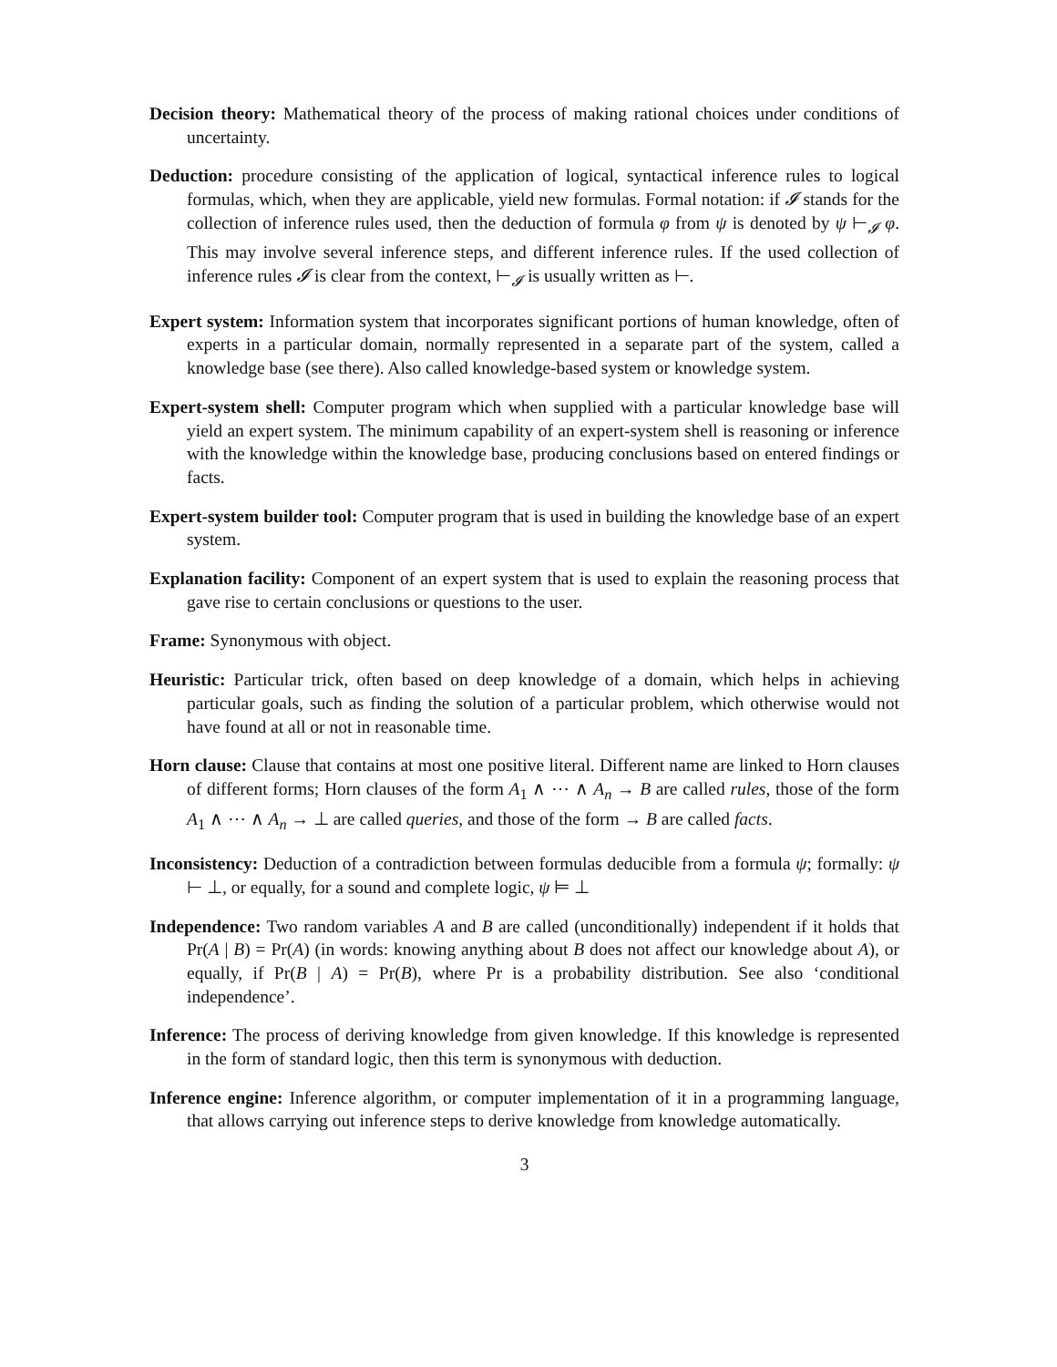Decision theory: Mathematical theory of the process of making rational choices under conditions of uncertainty.
Deduction: procedure consisting of the application of logical, syntactical inference rules to logical formulas, which, when they are applicable, yield new formulas. Formal notation: if 𝓘 stands for the collection of inference rules used, then the deduction of formula φ from ψ is denoted by ψ ⊢<sub>𝓘</sub> φ. This may involve several inference steps, and different inference rules. If the used collection of inference rules 𝓘 is clear from the context, ⊢<sub>𝓘</sub> is usually written as ⊢.
Expert system: Information system that incorporates significant portions of human knowledge, often of experts in a particular domain, normally represented in a separate part of the system, called a knowledge base (see there). Also called knowledge-based system or knowledge system.
Expert-system shell: Computer program which when supplied with a particular knowledge base will yield an expert system. The minimum capability of an expert-system shell is reasoning or inference with the knowledge within the knowledge base, producing conclusions based on entered findings or facts.
Expert-system builder tool: Computer program that is used in building the knowledge base of an expert system.
Explanation facility: Component of an expert system that is used to explain the reasoning process that gave rise to certain conclusions or questions to the user.
Frame: Synonymous with object.
Heuristic: Particular trick, often based on deep knowledge of a domain, which helps in achieving particular goals, such as finding the solution of a particular problem, which otherwise would not have found at all or not in reasonable time.
Horn clause: Clause that contains at most one positive literal. Different name are linked to Horn clauses of different forms; Horn clauses of the form A<sub>1</sub> ∧ ⋯ ∧ A<sub>n</sub> → B are called rules, those of the form A<sub>1</sub> ∧ ⋯ ∧ A<sub>n</sub> → ⊥ are called queries, and those of the form → B are called facts.
Inconsistency: Deduction of a contradiction between formulas deducible from a formula ψ; formally: ψ ⊢ ⊥, or equally, for a sound and complete logic, ψ ⊨ ⊥
Independence: Two random variables A and B are called (unconditionally) independent if it holds that Pr(A | B) = Pr(A) (in words: knowing anything about B does not affect our knowledge about A), or equally, if Pr(B | A) = Pr(B), where Pr is a probability distribution. See also ‘conditional independence’.
Inference: The process of deriving knowledge from given knowledge. If this knowledge is represented in the form of standard logic, then this term is synonymous with deduction.
Inference engine: Inference algorithm, or computer implementation of it in a programming language, that allows carrying out inference steps to derive knowledge from knowledge automatically.
3